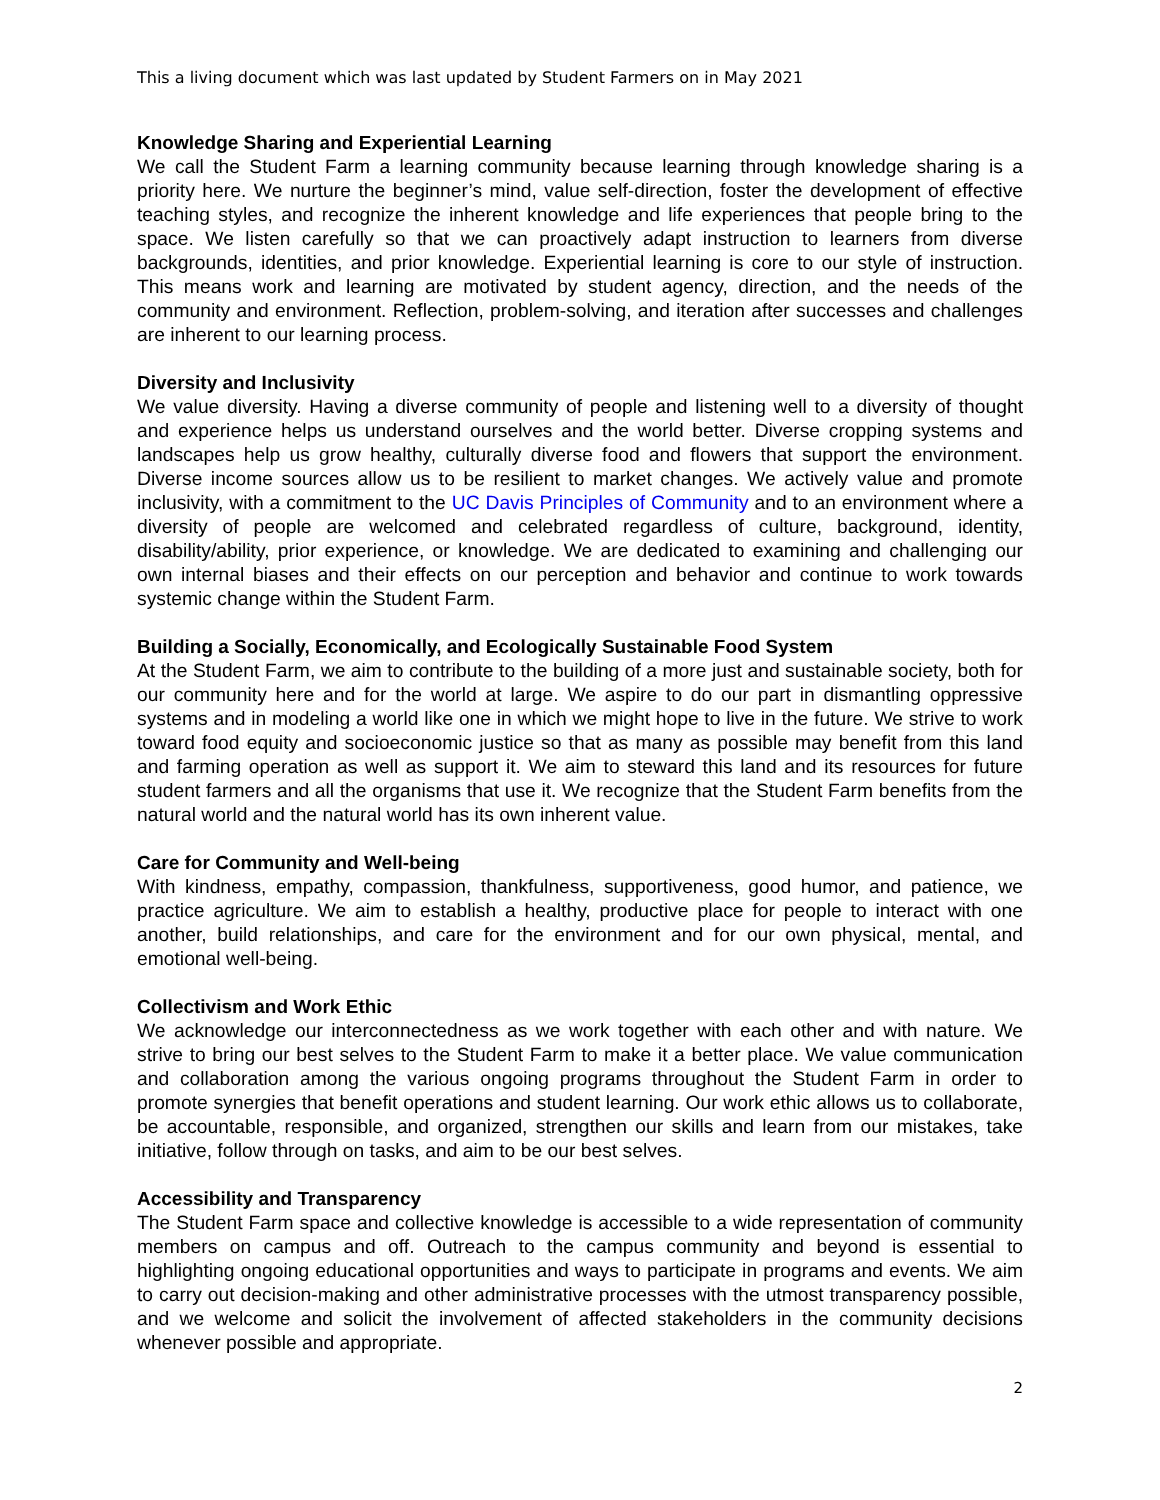This a living document which was last updated by Student Farmers on in May 2021
Knowledge Sharing and Experiential Learning
We call the Student Farm a learning community because learning through knowledge sharing is a priority here. We nurture the beginner’s mind, value self-direction, foster the development of effective teaching styles, and recognize the inherent knowledge and life experiences that people bring to the space. We listen carefully so that we can proactively adapt instruction to learners from diverse backgrounds, identities, and prior knowledge. Experiential learning is core to our style of instruction. This means work and learning are motivated by student agency, direction, and the needs of the community and environment. Reflection, problem-solving, and iteration after successes and challenges are inherent to our learning process.
Diversity and Inclusivity
We value diversity. Having a diverse community of people and listening well to a diversity of thought and experience helps us understand ourselves and the world better. Diverse cropping systems and landscapes help us grow healthy, culturally diverse food and flowers that support the environment. Diverse income sources allow us to be resilient to market changes. We actively value and promote inclusivity, with a commitment to the UC Davis Principles of Community and to an environment where a diversity of people are welcomed and celebrated regardless of culture, background, identity, disability/ability, prior experience, or knowledge. We are dedicated to examining and challenging our own internal biases and their effects on our perception and behavior and continue to work towards systemic change within the Student Farm.
Building a Socially, Economically, and Ecologically Sustainable Food System
At the Student Farm, we aim to contribute to the building of a more just and sustainable society, both for our community here and for the world at large. We aspire to do our part in dismantling oppressive systems and in modeling a world like one in which we might hope to live in the future. We strive to work toward food equity and socioeconomic justice so that as many as possible may benefit from this land and farming operation as well as support it. We aim to steward this land and its resources for future student farmers and all the organisms that use it. We recognize that the Student Farm benefits from the natural world and the natural world has its own inherent value.
Care for Community and Well-being
With kindness, empathy, compassion, thankfulness, supportiveness, good humor, and patience, we practice agriculture. We aim to establish a healthy, productive place for people to interact with one another, build relationships, and care for the environment and for our own physical, mental, and emotional well-being.
Collectivism and Work Ethic
We acknowledge our interconnectedness as we work together with each other and with nature. We strive to bring our best selves to the Student Farm to make it a better place. We value communication and collaboration among the various ongoing programs throughout the Student Farm in order to promote synergies that benefit operations and student learning. Our work ethic allows us to collaborate, be accountable, responsible, and organized, strengthen our skills and learn from our mistakes, take initiative, follow through on tasks, and aim to be our best selves.
Accessibility and Transparency
The Student Farm space and collective knowledge is accessible to a wide representation of community members on campus and off. Outreach to the campus community and beyond is essential to highlighting ongoing educational opportunities and ways to participate in programs and events. We aim to carry out decision-making and other administrative processes with the utmost transparency possible, and we welcome and solicit the involvement of affected stakeholders in the community decisions whenever possible and appropriate.
2